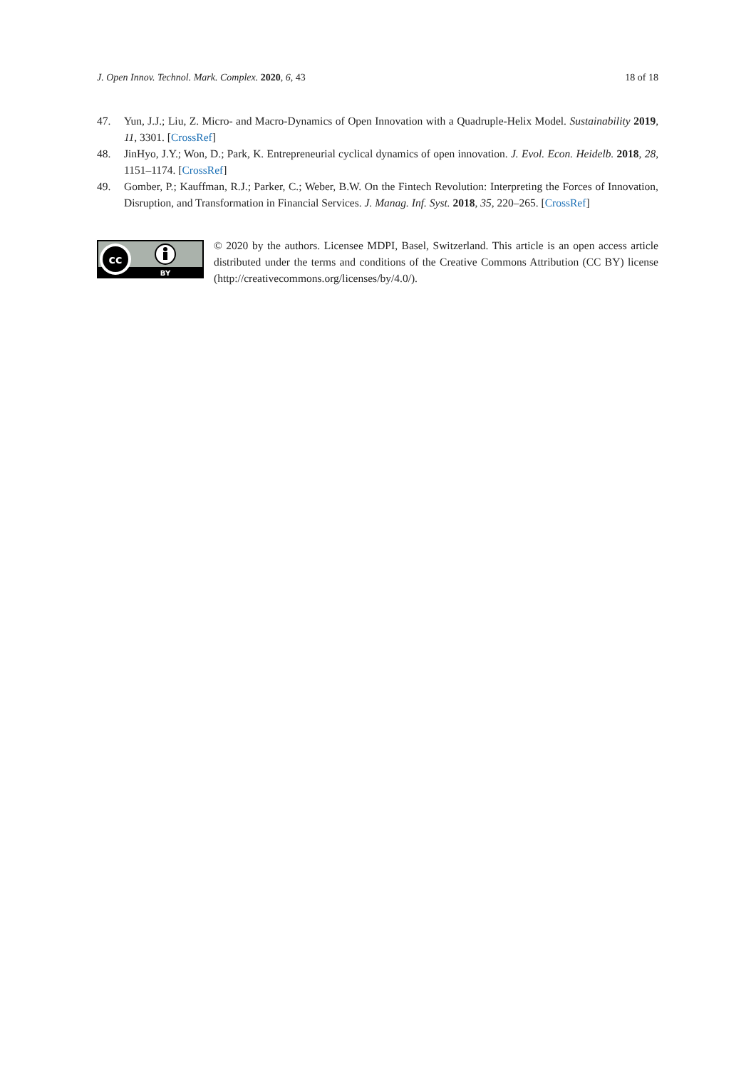J. Open Innov. Technol. Mark. Complex. 2020, 6, 43 18 of 18
47. Yun, J.J.; Liu, Z. Micro- and Macro-Dynamics of Open Innovation with a Quadruple-Helix Model. Sustainability 2019, 11, 3301. [CrossRef]
48. JinHyo, J.Y.; Won, D.; Park, K. Entrepreneurial cyclical dynamics of open innovation. J. Evol. Econ. Heidelb. 2018, 28, 1151–1174. [CrossRef]
49. Gomber, P.; Kauffman, R.J.; Parker, C.; Weber, B.W. On the Fintech Revolution: Interpreting the Forces of Innovation, Disruption, and Transformation in Financial Services. J. Manag. Inf. Syst. 2018, 35, 220–265. [CrossRef]
cc
BY
© 2020 by the authors. Licensee MDPI, Basel, Switzerland. This article is an open access article distributed under the terms and conditions of the Creative Commons Attribution (CC BY) license (http://creativecommons.org/licenses/by/4.0/).